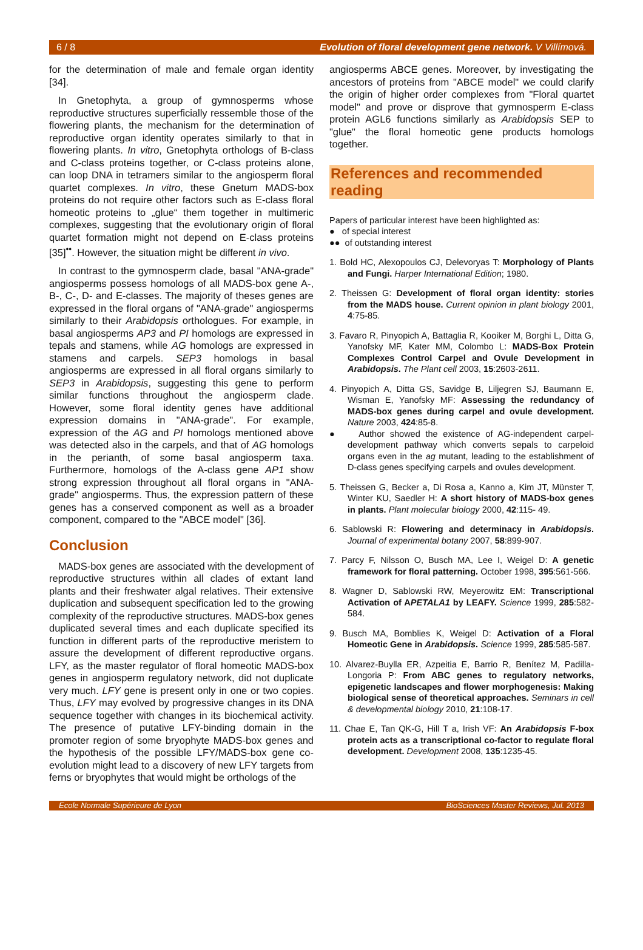6 / 8 Evolution of floral development gene network. V Villímová.
for the determination of male and female organ identity [34].
In Gnetophyta, a group of gymnosperms whose reproductive structures superficially ressemble those of the flowering plants, the mechanism for the determination of reproductive organ identity operates similarly to that in flowering plants. In vitro, Gnetophyta orthologs of B-class and C-class proteins together, or C-class proteins alone, can loop DNA in tetramers similar to the angiosperm floral quartet complexes. In vitro, these Gnetum MADS-box proteins do not require other factors such as E-class floral homeotic proteins to „glue“ them together in multimeric complexes, suggesting that the evolutionary origin of floral quartet formation might not depend on E-class proteins [35]<sup>••</sup>. However, the situation might be different in vivo.
In contrast to the gymnosperm clade, basal "ANA-grade" angiosperms possess homologs of all MADS-box gene A-, B-, C-, D- and E-classes. The majority of theses genes are expressed in the floral organs of "ANA-grade" angiosperms similarly to their Arabidopsis orthologues. For example, in basal angiosperms AP3 and PI homologs are expressed in tepals and stamens, while AG homologs are expressed in stamens and carpels. SEP3 homologs in basal angiosperms are expressed in all floral organs similarly to SEP3 in Arabidopsis, suggesting this gene to perform similar functions throughout the angiosperm clade. However, some floral identity genes have additional expression domains in "ANA-grade". For example, expression of the AG and PI homologs mentioned above was detected also in the carpels, and that of AG homologs in the perianth, of some basal angiosperm taxa. Furthermore, homologs of the A-class gene AP1 show strong expression throughout all floral organs in "ANA-grade" angiosperms. Thus, the expression pattern of these genes has a conserved component as well as a broader component, compared to the "ABCE model" [36].
Conclusion
MADS-box genes are associated with the development of reproductive structures within all clades of extant land plants and their freshwater algal relatives. Their extensive duplication and subsequent specification led to the growing complexity of the reproductive structures. MADS-box genes duplicated several times and each duplicate specified its function in different parts of the reproductive meristem to assure the development of different reproductive organs. LFY, as the master regulator of floral homeotic MADS-box genes in angiosperm regulatory network, did not duplicate very much. LFY gene is present only in one or two copies. Thus, LFY may evolved by progressive changes in its DNA sequence together with changes in its biochemical activity. The presence of putative LFY-binding domain in the promoter region of some bryophyte MADS-box genes and the hypothesis of the possible LFY/MADS-box gene co-evolution might lead to a discovery of new LFY targets from ferns or bryophytes that would might be orthologs of the
angiosperms ABCE genes. Moreover, by investigating the ancestors of proteins from "ABCE model" we could clarify the origin of higher order complexes from "Floral quartet model" and prove or disprove that gymnosperm E-class protein AGL6 functions similarly as Arabidopsis SEP to "glue" the floral homeotic gene products homologs together.
References and recommended reading
Papers of particular interest have been highlighted as:
● of special interest
●● of outstanding interest
1. Bold HC, Alexopoulos CJ, Delevoryas T: Morphology of Plants and Fungi. Harper International Edition; 1980.
2. Theissen G: Development of floral organ identity: stories from the MADS house. Current opinion in plant biology 2001, 4:75-85.
3. Favaro R, Pinyopich A, Battaglia R, Kooiker M, Borghi L, Ditta G, Yanofsky MF, Kater MM, Colombo L: MADS-Box Protein Complexes Control Carpel and Ovule Development in Arabidopsis. The Plant cell 2003, 15:2603-2611.
4. Pinyopich A, Ditta GS, Savidge B, Liljegren SJ, Baumann E, Wisman E, Yanofsky MF: Assessing the redundancy of MADS-box genes during carpel and ovule development. Nature 2003, 424:85-8.
● Author showed the existence of AG-independent carpel-development pathway which converts sepals to carpeloid organs even in the ag mutant, leading to the establishment of D-class genes specifying carpels and ovules development.
5. Theissen G, Becker a, Di Rosa a, Kanno a, Kim JT, Münster T, Winter KU, Saedler H: A short history of MADS-box genes in plants. Plant molecular biology 2000, 42:115- 49.
6. Sablowski R: Flowering and determinacy in Arabidopsis. Journal of experimental botany 2007, 58:899-907.
7. Parcy F, Nilsson O, Busch MA, Lee I, Weigel D: A genetic framework for floral patterning. October 1998, 395:561-566.
8. Wagner D, Sablowski RW, Meyerowitz EM: Transcriptional Activation of APETALA1 by LEAFY. Science 1999, 285:582-584.
9. Busch MA, Bomblies K, Weigel D: Activation of a Floral Homeotic Gene in Arabidopsis. Science 1999, 285:585-587.
10. Alvarez-Buylla ER, Azpeitia E, Barrio R, Benítez M, Padilla-Longoria P: From ABC genes to regulatory networks, epigenetic landscapes and flower morphogenesis: Making biological sense of theoretical approaches. Seminars in cell & developmental biology 2010, 21:108-17.
11. Chae E, Tan QK-G, Hill T a, Irish VF: An Arabidopsis F-box protein acts as a transcriptional co-factor to regulate floral development. Development 2008, 135:1235-45.
Ecole Normale Supérieure de Lyon BioSciences Master Reviews, Jul. 2013